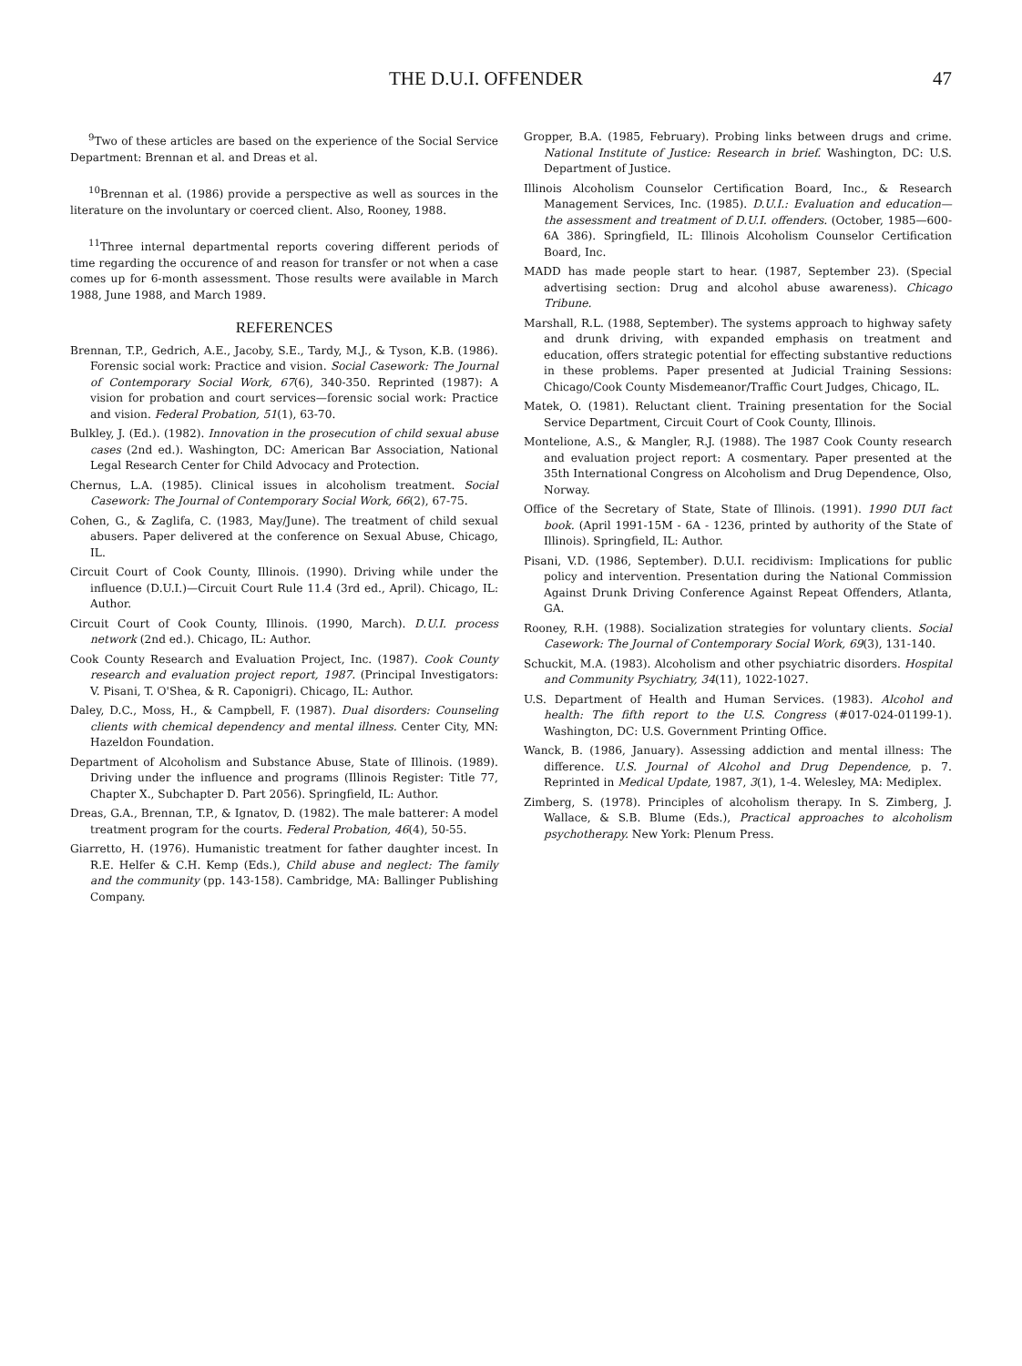THE D.U.I. OFFENDER 47
<sup>9</sup> Two of these articles are based on the experience of the Social Service Department: Brennan et al. and Dreas et al.
<sup>10</sup> Brennan et al. (1986) provide a perspective as well as sources in the literature on the involuntary or coerced client. Also, Rooney, 1988.
<sup>11</sup> Three internal departmental reports covering different periods of time regarding the occurence of and reason for transfer or not when a case comes up for 6-month assessment. Those results were available in March 1988, June 1988, and March 1989.
REFERENCES
Brennan, T.P., Gedrich, A.E., Jacoby, S.E., Tardy, M.J., & Tyson, K.B. (1986). Forensic social work: Practice and vision. Social Casework: The Journal of Contemporary Social Work, 67(6), 340-350. Reprinted (1987): A vision for probation and court services—forensic social work: Practice and vision. Federal Probation, 51(1), 63-70.
Bulkley, J. (Ed.). (1982). Innovation in the prosecution of child sexual abuse cases (2nd ed.). Washington, DC: American Bar Association, National Legal Research Center for Child Advocacy and Protection.
Chernus, L.A. (1985). Clinical issues in alcoholism treatment. Social Casework: The Journal of Contemporary Social Work, 66(2), 67-75.
Cohen, G., & Zaglifa, C. (1983, May/June). The treatment of child sexual abusers. Paper delivered at the conference on Sexual Abuse, Chicago, IL.
Circuit Court of Cook County, Illinois. (1990). Driving while under the influence (D.U.I.)—Circuit Court Rule 11.4 (3rd ed., April). Chicago, IL: Author.
Circuit Court of Cook County, Illinois. (1990, March). D.U.I. process network (2nd ed.). Chicago, IL: Author.
Cook County Research and Evaluation Project, Inc. (1987). Cook County research and evaluation project report, 1987. (Principal Investigators: V. Pisani, T. O'Shea, & R. Caponigri). Chicago, IL: Author.
Daley, D.C., Moss, H., & Campbell, F. (1987). Dual disorders: Counseling clients with chemical dependency and mental illness. Center City, MN: Hazeldon Foundation.
Department of Alcoholism and Substance Abuse, State of Illinois. (1989). Driving under the influence and programs (Illinois Register: Title 77, Chapter X., Subchapter D. Part 2056). Springfield, IL: Author.
Dreas, G.A., Brennan, T.P., & Ignatov, D. (1982). The male batterer: A model treatment program for the courts. Federal Probation, 46(4), 50-55.
Giarretto, H. (1976). Humanistic treatment for father daughter incest. In R.E. Helfer & C.H. Kemp (Eds.), Child abuse and neglect: The family and the community (pp. 143-158). Cambridge, MA: Ballinger Publishing Company.
Gropper, B.A. (1985, February). Probing links between drugs and crime. National Institute of Justice: Research in brief. Washington, DC: U.S. Department of Justice.
Illinois Alcoholism Counselor Certification Board, Inc., & Research Management Services, Inc. (1985). D.U.I.: Evaluation and education—the assessment and treatment of D.U.I. offenders. (October, 1985—600-6A 386). Springfield, IL: Illinois Alcoholism Counselor Certification Board, Inc.
MADD has made people start to hear. (1987, September 23). (Special advertising section: Drug and alcohol abuse awareness). Chicago Tribune.
Marshall, R.L. (1988, September). The systems approach to highway safety and drunk driving, with expanded emphasis on treatment and education, offers strategic potential for effecting substantive reductions in these problems. Paper presented at Judicial Training Sessions: Chicago/Cook County Misdemeanor/Traffic Court Judges, Chicago, IL.
Matek, O. (1981). Reluctant client. Training presentation for the Social Service Department, Circuit Court of Cook County, Illinois.
Montelione, A.S., & Mangler, R.J. (1988). The 1987 Cook County research and evaluation project report: A cosmentary. Paper presented at the 35th International Congress on Alcoholism and Drug Dependence, Olso, Norway.
Office of the Secretary of State, State of Illinois. (1991). 1990 DUI fact book. (April 1991-15M - 6A - 1236, printed by authority of the State of Illinois). Springfield, IL: Author.
Pisani, V.D. (1986, September). D.U.I. recidivism: Implications for public policy and intervention. Presentation during the National Commission Against Drunk Driving Conference Against Repeat Offenders, Atlanta, GA.
Rooney, R.H. (1988). Socialization strategies for voluntary clients. Social Casework: The Journal of Contemporary Social Work, 69(3), 131-140.
Schuckit, M.A. (1983). Alcoholism and other psychiatric disorders. Hospital and Community Psychiatry, 34(11), 1022-1027.
U.S. Department of Health and Human Services. (1983). Alcohol and health: The fifth report to the U.S. Congress (#017-024-01199-1). Washington, DC: U.S. Government Printing Office.
Wanck, B. (1986, January). Assessing addiction and mental illness: The difference. U.S. Journal of Alcohol and Drug Dependence, p. 7. Reprinted in Medical Update, 1987, 3(1), 1-4. Welesley, MA: Mediplex.
Zimberg, S. (1978). Principles of alcoholism therapy. In S. Zimberg, J. Wallace, & S.B. Blume (Eds.), Practical approaches to alcoholism psychotherapy. New York: Plenum Press.